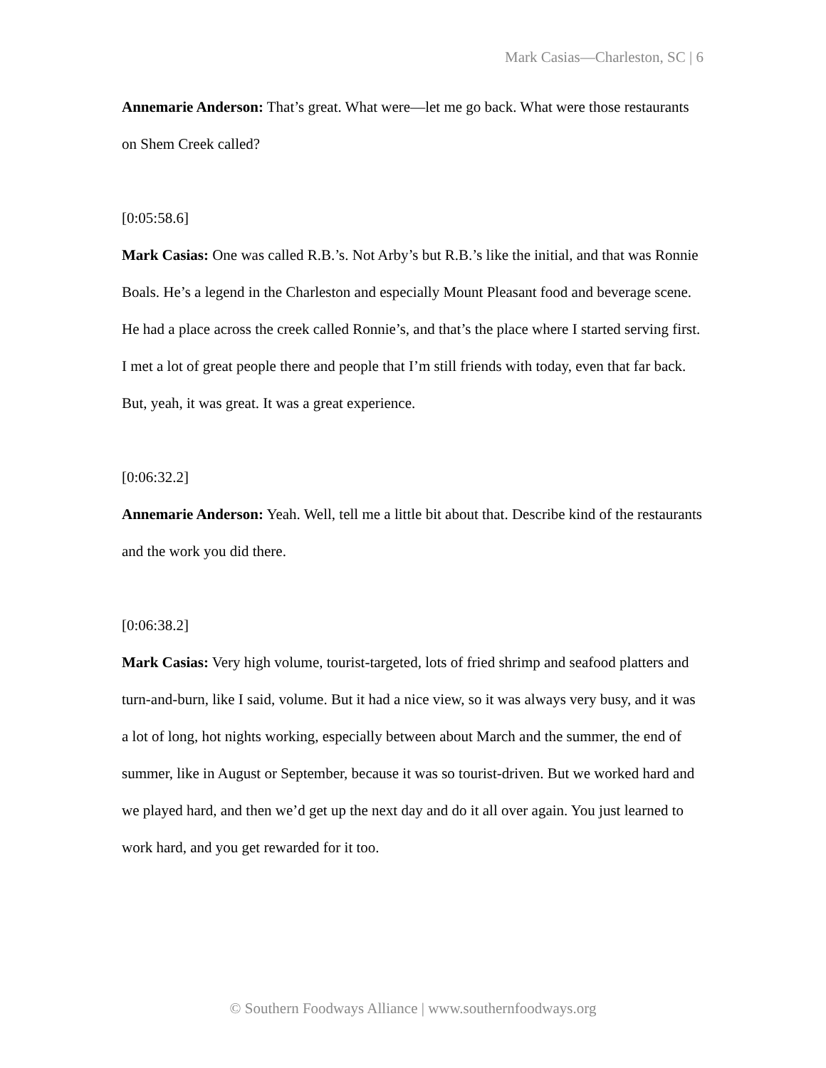Mark Casias—Charleston, SC | 6
Annemarie Anderson: That’s great. What were—let me go back. What were those restaurants on Shem Creek called?
[0:05:58.6]
Mark Casias: One was called R.B.’s. Not Arby’s but R.B.’s like the initial, and that was Ronnie Boals. He’s a legend in the Charleston and especially Mount Pleasant food and beverage scene. He had a place across the creek called Ronnie’s, and that’s the place where I started serving first. I met a lot of great people there and people that I’m still friends with today, even that far back. But, yeah, it was great. It was a great experience.
[0:06:32.2]
Annemarie Anderson: Yeah. Well, tell me a little bit about that. Describe kind of the restaurants and the work you did there.
[0:06:38.2]
Mark Casias: Very high volume, tourist-targeted, lots of fried shrimp and seafood platters and turn-and-burn, like I said, volume. But it had a nice view, so it was always very busy, and it was a lot of long, hot nights working, especially between about March and the summer, the end of summer, like in August or September, because it was so tourist-driven. But we worked hard and we played hard, and then we’d get up the next day and do it all over again. You just learned to work hard, and you get rewarded for it too.
© Southern Foodways Alliance | www.southernfoodways.org